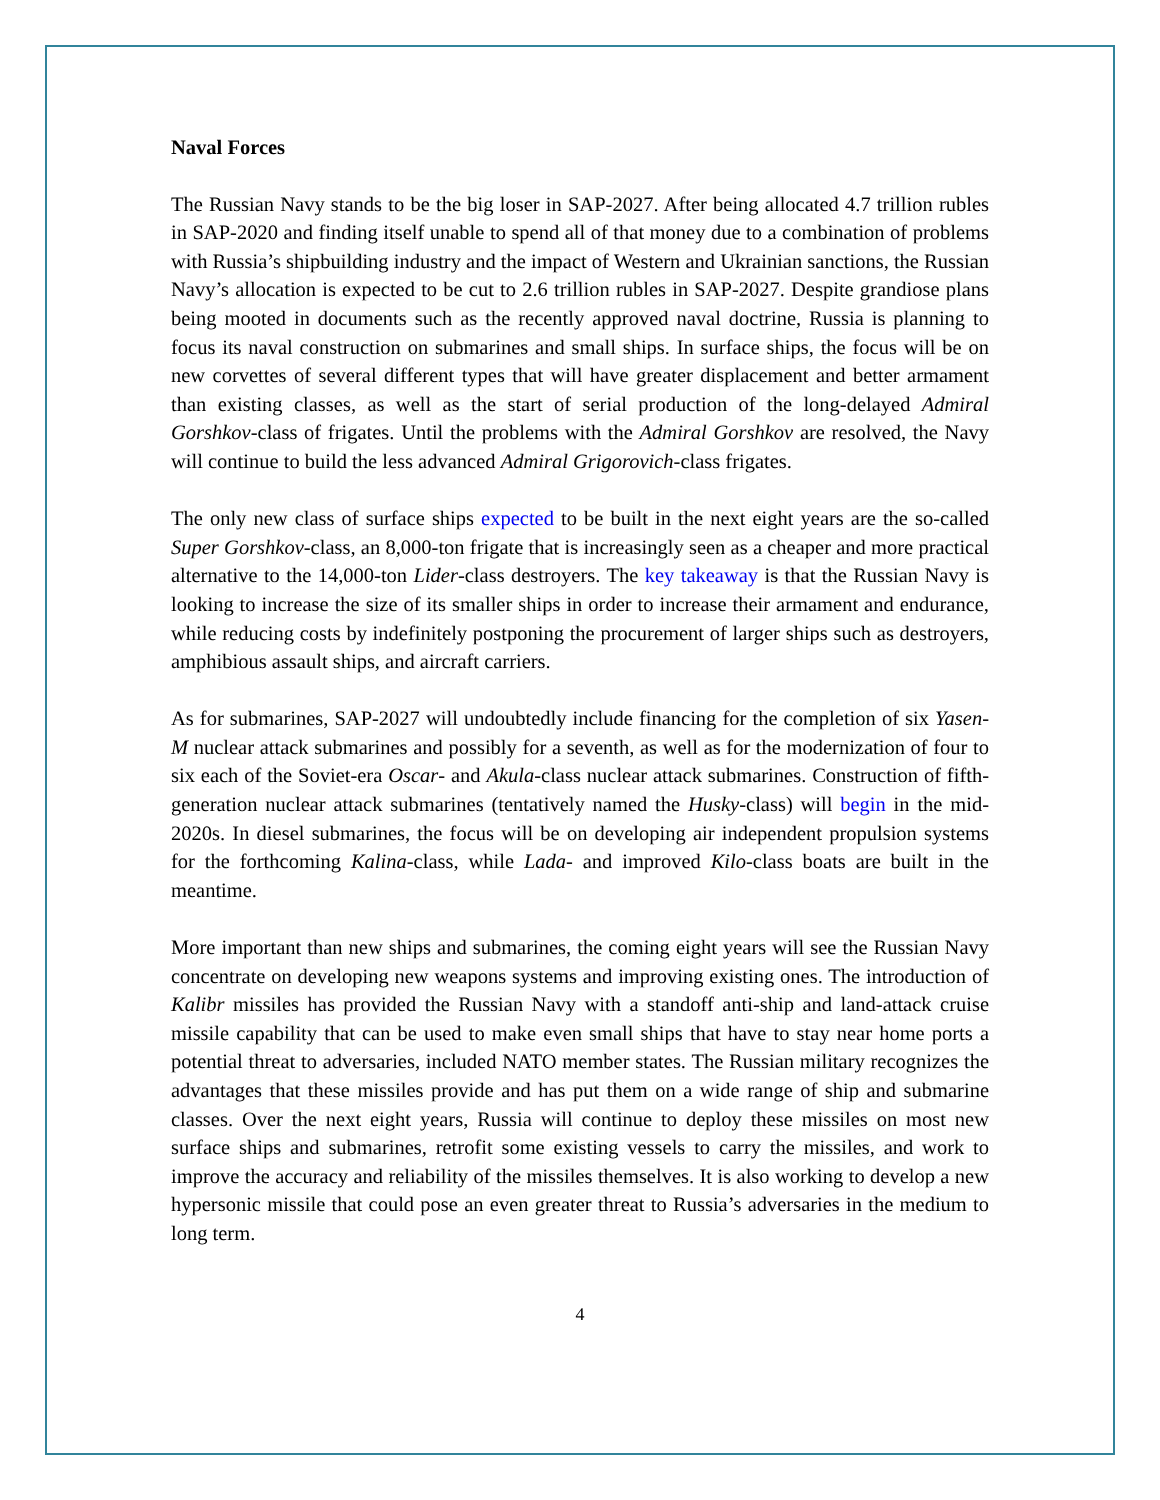Naval Forces
The Russian Navy stands to be the big loser in SAP-2027. After being allocated 4.7 trillion rubles in SAP-2020 and finding itself unable to spend all of that money due to a combination of problems with Russia’s shipbuilding industry and the impact of Western and Ukrainian sanctions, the Russian Navy’s allocation is expected to be cut to 2.6 trillion rubles in SAP-2027. Despite grandiose plans being mooted in documents such as the recently approved naval doctrine, Russia is planning to focus its naval construction on submarines and small ships. In surface ships, the focus will be on new corvettes of several different types that will have greater displacement and better armament than existing classes, as well as the start of serial production of the long-delayed Admiral Gorshkov-class of frigates. Until the problems with the Admiral Gorshkov are resolved, the Navy will continue to build the less advanced Admiral Grigorovich-class frigates.
The only new class of surface ships expected to be built in the next eight years are the so-called Super Gorshkov-class, an 8,000-ton frigate that is increasingly seen as a cheaper and more practical alternative to the 14,000-ton Lider-class destroyers. The key takeaway is that the Russian Navy is looking to increase the size of its smaller ships in order to increase their armament and endurance, while reducing costs by indefinitely postponing the procurement of larger ships such as destroyers, amphibious assault ships, and aircraft carriers.
As for submarines, SAP-2027 will undoubtedly include financing for the completion of six Yasen-M nuclear attack submarines and possibly for a seventh, as well as for the modernization of four to six each of the Soviet-era Oscar- and Akula-class nuclear attack submarines. Construction of fifth-generation nuclear attack submarines (tentatively named the Husky-class) will begin in the mid-2020s. In diesel submarines, the focus will be on developing air independent propulsion systems for the forthcoming Kalina-class, while Lada- and improved Kilo-class boats are built in the meantime.
More important than new ships and submarines, the coming eight years will see the Russian Navy concentrate on developing new weapons systems and improving existing ones. The introduction of Kalibr missiles has provided the Russian Navy with a standoff anti-ship and land-attack cruise missile capability that can be used to make even small ships that have to stay near home ports a potential threat to adversaries, included NATO member states. The Russian military recognizes the advantages that these missiles provide and has put them on a wide range of ship and submarine classes. Over the next eight years, Russia will continue to deploy these missiles on most new surface ships and submarines, retrofit some existing vessels to carry the missiles, and work to improve the accuracy and reliability of the missiles themselves. It is also working to develop a new hypersonic missile that could pose an even greater threat to Russia’s adversaries in the medium to long term.
4